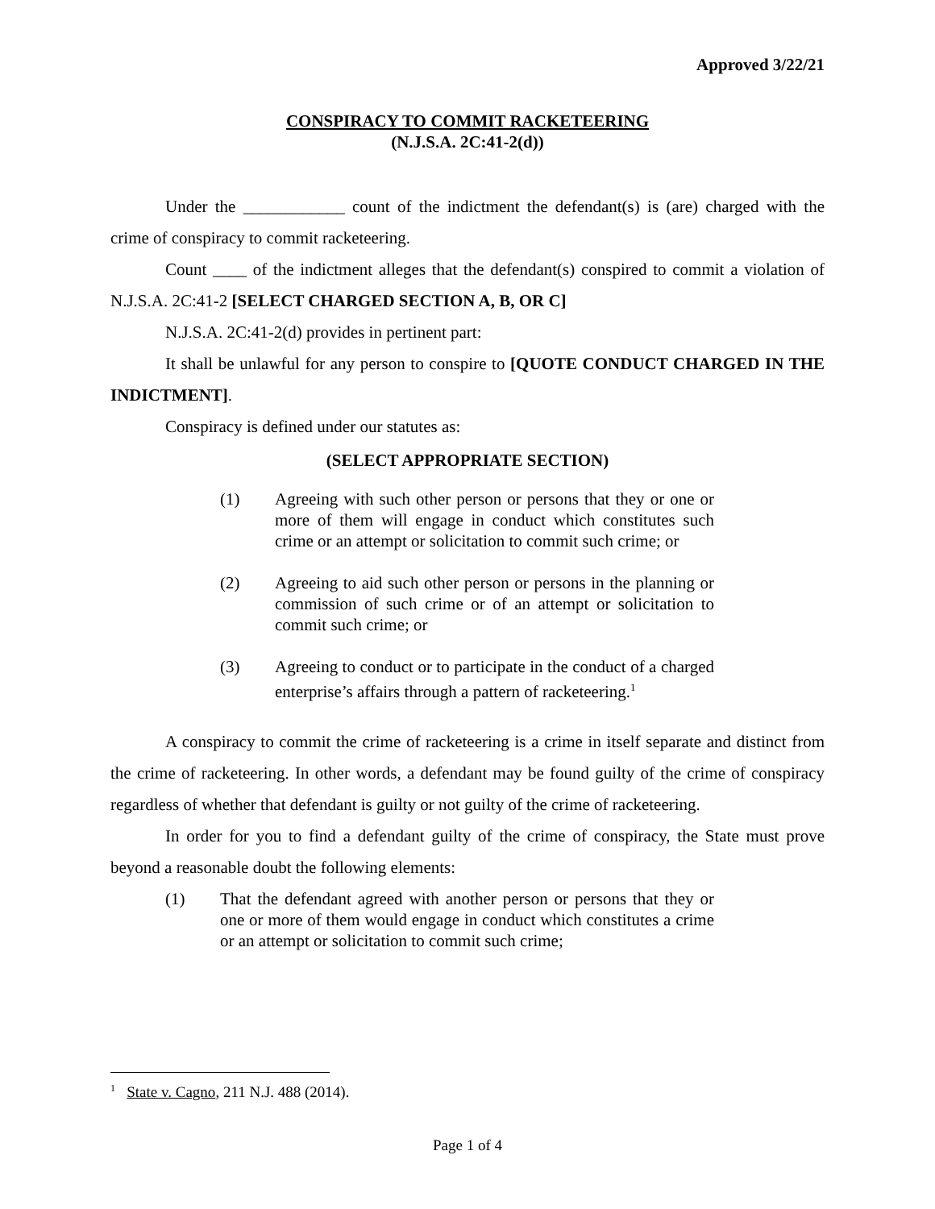Approved 3/22/21
CONSPIRACY TO COMMIT RACKETEERING
(N.J.S.A. 2C:41-2(d))
Under the ____________ count of the indictment the defendant(s) is (are) charged with the crime of conspiracy to commit racketeering.
Count ____ of the indictment alleges that the defendant(s) conspired to commit a violation of N.J.S.A. 2C:41-2 [SELECT CHARGED SECTION A, B, OR C]
N.J.S.A. 2C:41-2(d) provides in pertinent part:
It shall be unlawful for any person to conspire to [QUOTE CONDUCT CHARGED IN THE INDICTMENT].
Conspiracy is defined under our statutes as:
(SELECT APPROPRIATE SECTION)
(1) Agreeing with such other person or persons that they or one or more of them will engage in conduct which constitutes such crime or an attempt or solicitation to commit such crime; or
(2) Agreeing to aid such other person or persons in the planning or commission of such crime or of an attempt or solicitation to commit such crime; or
(3) Agreeing to conduct or to participate in the conduct of a charged enterprise’s affairs through a pattern of racketeering.<sup>1</sup>
A conspiracy to commit the crime of racketeering is a crime in itself separate and distinct from the crime of racketeering. In other words, a defendant may be found guilty of the crime of conspiracy regardless of whether that defendant is guilty or not guilty of the crime of racketeering.
In order for you to find a defendant guilty of the crime of conspiracy, the State must prove beyond a reasonable doubt the following elements:
(1) That the defendant agreed with another person or persons that they or one or more of them would engage in conduct which constitutes a crime or an attempt or solicitation to commit such crime;
<sup>1</sup> State v. Cagno, 211 N.J. 488 (2014).
Page 1 of 4